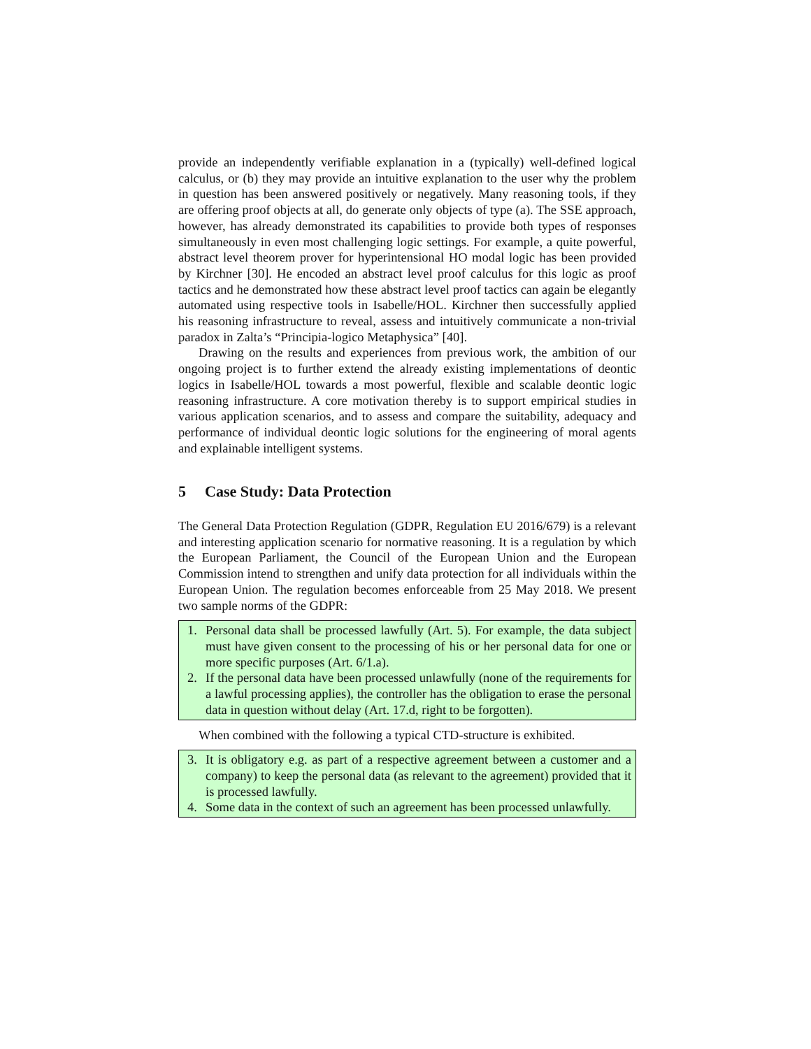provide an independently verifiable explanation in a (typically) well-defined logical calculus, or (b) they may provide an intuitive explanation to the user why the problem in question has been answered positively or negatively. Many reasoning tools, if they are offering proof objects at all, do generate only objects of type (a). The SSE approach, however, has already demonstrated its capabilities to provide both types of responses simultaneously in even most challenging logic settings. For example, a quite powerful, abstract level theorem prover for hyperintensional HO modal logic has been provided by Kirchner [30]. He encoded an abstract level proof calculus for this logic as proof tactics and he demonstrated how these abstract level proof tactics can again be elegantly automated using respective tools in Isabelle/HOL. Kirchner then successfully applied his reasoning infrastructure to reveal, assess and intuitively communicate a non-trivial paradox in Zalta’s “Principia-logico Metaphysica” [40].
Drawing on the results and experiences from previous work, the ambition of our ongoing project is to further extend the already existing implementations of deontic logics in Isabelle/HOL towards a most powerful, flexible and scalable deontic logic reasoning infrastructure. A core motivation thereby is to support empirical studies in various application scenarios, and to assess and compare the suitability, adequacy and performance of individual deontic logic solutions for the engineering of moral agents and explainable intelligent systems.
5 Case Study: Data Protection
The General Data Protection Regulation (GDPR, Regulation EU 2016/679) is a relevant and interesting application scenario for normative reasoning. It is a regulation by which the European Parliament, the Council of the European Union and the European Commission intend to strengthen and unify data protection for all individuals within the European Union. The regulation becomes enforceable from 25 May 2018. We present two sample norms of the GDPR:
1. Personal data shall be processed lawfully (Art. 5). For example, the data subject must have given consent to the processing of his or her personal data for one or more specific purposes (Art. 6/1.a).
2. If the personal data have been processed unlawfully (none of the requirements for a lawful processing applies), the controller has the obligation to erase the personal data in question without delay (Art. 17.d, right to be forgotten).
When combined with the following a typical CTD-structure is exhibited.
3. It is obligatory e.g. as part of a respective agreement between a customer and a company) to keep the personal data (as relevant to the agreement) provided that it is processed lawfully.
4. Some data in the context of such an agreement has been processed unlawfully.